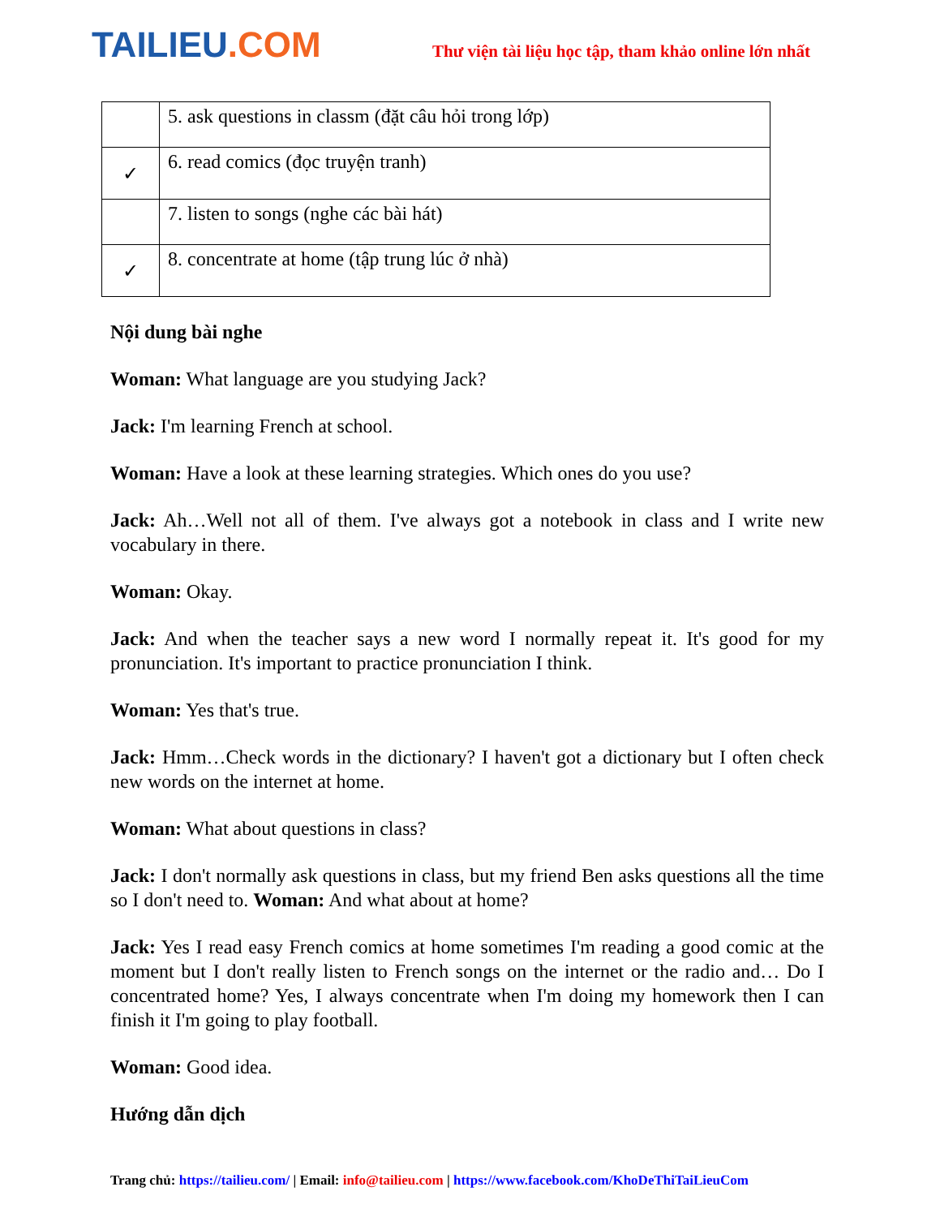TAILIEU.COM
Thư viện tài liệu học tập, tham khảo online lớn nhất
| | 5. ask questions in classm (đặt câu hỏi trong lớp) |
| ✓ | 6. read comics (đọc truyện tranh) |
| | 7. listen to songs (nghe các bài hát) |
| ✓ | 8. concentrate at home (tập trung lúc ở nhà) |
Nội dung bài nghe
Woman: What language are you studying Jack?
Jack: I'm learning French at school.
Woman: Have a look at these learning strategies. Which ones do you use?
Jack: Ah…Well not all of them. I've always got a notebook in class and I write new vocabulary in there.
Woman: Okay.
Jack: And when the teacher says a new word I normally repeat it. It's good for my pronunciation. It's important to practice pronunciation I think.
Woman: Yes that's true.
Jack: Hmm…Check words in the dictionary? I haven't got a dictionary but I often check new words on the internet at home.
Woman: What about questions in class?
Jack: I don't normally ask questions in class, but my friend Ben asks questions all the time so I don't need to. Woman: And what about at home?
Jack: Yes I read easy French comics at home sometimes I'm reading a good comic at the moment but I don't really listen to French songs on the internet or the radio and… Do I concentrated home? Yes, I always concentrate when I'm doing my homework then I can finish it I'm going to play football.
Woman: Good idea.
Hướng dẫn dịch
Trang chủ: https://tailieu.com/ | Email: info@tailieu.com | https://www.facebook.com/KhoDeThiTaiLieuCom